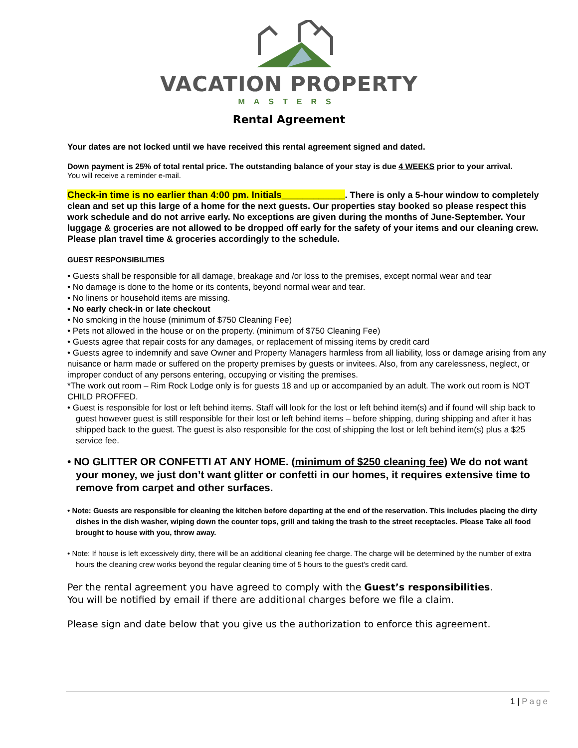VACATION PROPERTY
MASTERS
Rental Agreement
Your dates are not locked until we have received this rental agreement signed and dated.
Down payment is 25% of total rental price. The outstanding balance of your stay is due 4 WEEKS prior to your arrival.
You will receive a reminder e-mail.
Check-in time is no earlier than 4:00 pm. Initials____________. There is only a 5-hour window to completely clean and set up this large of a home for the next guests. Our properties stay booked so please respect this work schedule and do not arrive early. No exceptions are given during the months of June-September. Your luggage & groceries are not allowed to be dropped off early for the safety of your items and our cleaning crew. Please plan travel time & groceries accordingly to the schedule.
GUEST RESPONSIBILITIES
• Guests shall be responsible for all damage, breakage and /or loss to the premises, except normal wear and tear
• No damage is done to the home or its contents, beyond normal wear and tear.
• No linens or household items are missing.
• No early check-in or late checkout
• No smoking in the house (minimum of $750 Cleaning Fee)
• Pets not allowed in the house or on the property. (minimum of $750 Cleaning Fee)
• Guests agree that repair costs for any damages, or replacement of missing items by credit card
• Guests agree to indemnify and save Owner and Property Managers harmless from all liability, loss or damage arising from any nuisance or harm made or suffered on the property premises by guests or invitees. Also, from any carelessness, neglect, or improper conduct of any persons entering, occupying or visiting the premises.
*The work out room – Rim Rock Lodge only is for guests 18 and up or accompanied by an adult. The work out room is NOT CHILD PROFFED.
• Guest is responsible for lost or left behind items. Staff will look for the lost or left behind item(s) and if found will ship back to guest however guest is still responsible for their lost or left behind items – before shipping, during shipping and after it has shipped back to the guest. The guest is also responsible for the cost of shipping the lost or left behind item(s) plus a $25 service fee.
• NO GLITTER OR CONFETTI AT ANY HOME. (minimum of $250 cleaning fee) We do not want your money, we just don’t want glitter or confetti in our homes, it requires extensive time to remove from carpet and other surfaces.
• Note: Guests are responsible for cleaning the kitchen before departing at the end of the reservation. This includes placing the dirty dishes in the dish washer, wiping down the counter tops, grill and taking the trash to the street receptacles. Please Take all food brought to house with you, throw away.
• Note: If house is left excessively dirty, there will be an additional cleaning fee charge. The charge will be determined by the number of extra hours the cleaning crew works beyond the regular cleaning time of 5 hours to the guest’s credit card.
Per the rental agreement you have agreed to comply with the Guest’s responsibilities.
You will be notified by email if there are additional charges before we file a claim.
Please sign and date below that you give us the authorization to enforce this agreement.
1 | Page